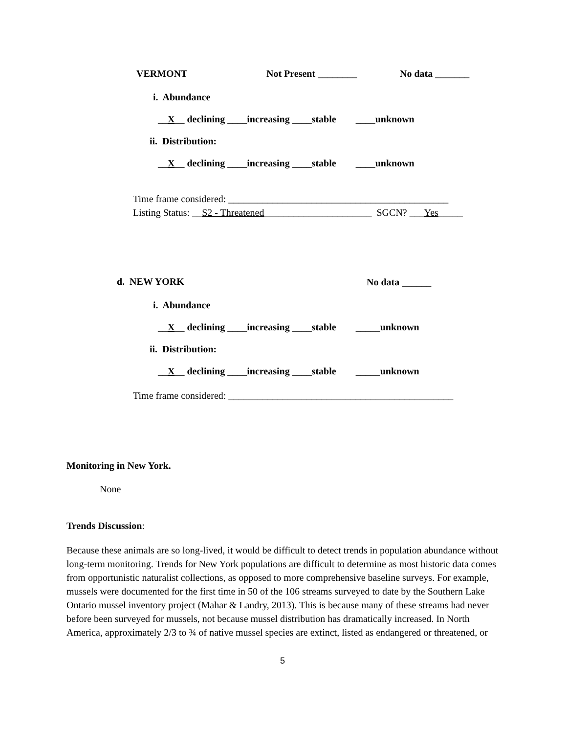VERMONT
Not Present ________
No data _______
i. Abundance
__X__ declining ____increasing ____stable ____unknown
ii. Distribution:
__X__ declining ____increasing ____stable ____unknown
Time frame considered: _____________________________________________
Listing Status: __S2 - Threatened______________________ SGCN? ___Yes_____
d. NEW YORK
No data ______
i. Abundance
__X__ declining ____increasing ____stable _____unknown
ii. Distribution:
__X__ declining ____increasing ____stable _____unknown
Time frame considered: ______________________________________________
Monitoring in New York.
None
Trends Discussion:
Because these animals are so long-lived, it would be difficult to detect trends in population abundance without long-term monitoring. Trends for New York populations are difficult to determine as most historic data comes from opportunistic naturalist collections, as opposed to more comprehensive baseline surveys. For example, mussels were documented for the first time in 50 of the 106 streams surveyed to date by the Southern Lake Ontario mussel inventory project (Mahar & Landry, 2013). This is because many of these streams had never before been surveyed for mussels, not because mussel distribution has dramatically increased. In North America, approximately 2/3 to ¾ of native mussel species are extinct, listed as endangered or threatened, or
5